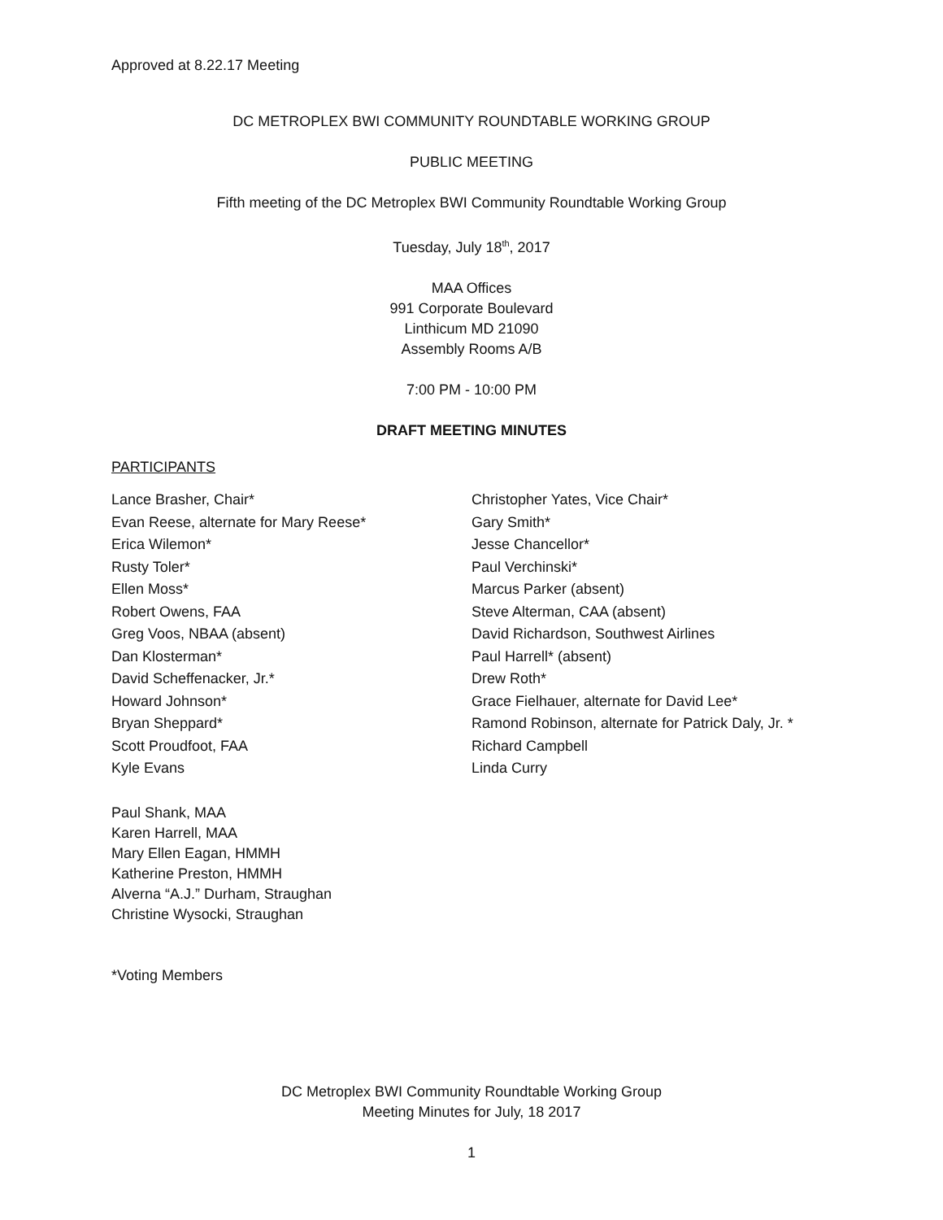Approved at 8.22.17 Meeting
DC METROPLEX BWI COMMUNITY ROUNDTABLE WORKING GROUP
PUBLIC MEETING
Fifth meeting of the DC Metroplex BWI Community Roundtable Working Group
Tuesday, July 18<sup>th</sup>, 2017
MAA Offices
991 Corporate Boulevard
Linthicum MD 21090
Assembly Rooms A/B
7:00 PM - 10:00 PM
DRAFT MEETING MINUTES
PARTICIPANTS
Lance Brasher, Chair*
Evan Reese, alternate for Mary Reese*
Erica Wilemon*
Rusty Toler*
Ellen Moss*
Robert Owens, FAA
Greg Voos, NBAA (absent)
Dan Klosterman*
David Scheffenacker, Jr.*
Howard Johnson*
Bryan Sheppard*
Scott Proudfoot, FAA
Kyle Evans
Christopher Yates, Vice Chair*
Gary Smith*
Jesse Chancellor*
Paul Verchinski*
Marcus Parker (absent)
Steve Alterman, CAA (absent)
David Richardson, Southwest Airlines
Paul Harrell* (absent)
Drew Roth*
Grace Fielhauer, alternate for David Lee*
Ramond Robinson, alternate for Patrick Daly, Jr. *
Richard Campbell
Linda Curry
Paul Shank, MAA
Karen Harrell, MAA
Mary Ellen Eagan, HMMH
Katherine Preston, HMMH
Alverna “A.J.” Durham, Straughan
Christine Wysocki, Straughan
*Voting Members
DC Metroplex BWI Community Roundtable Working Group
Meeting Minutes for July, 18 2017
1